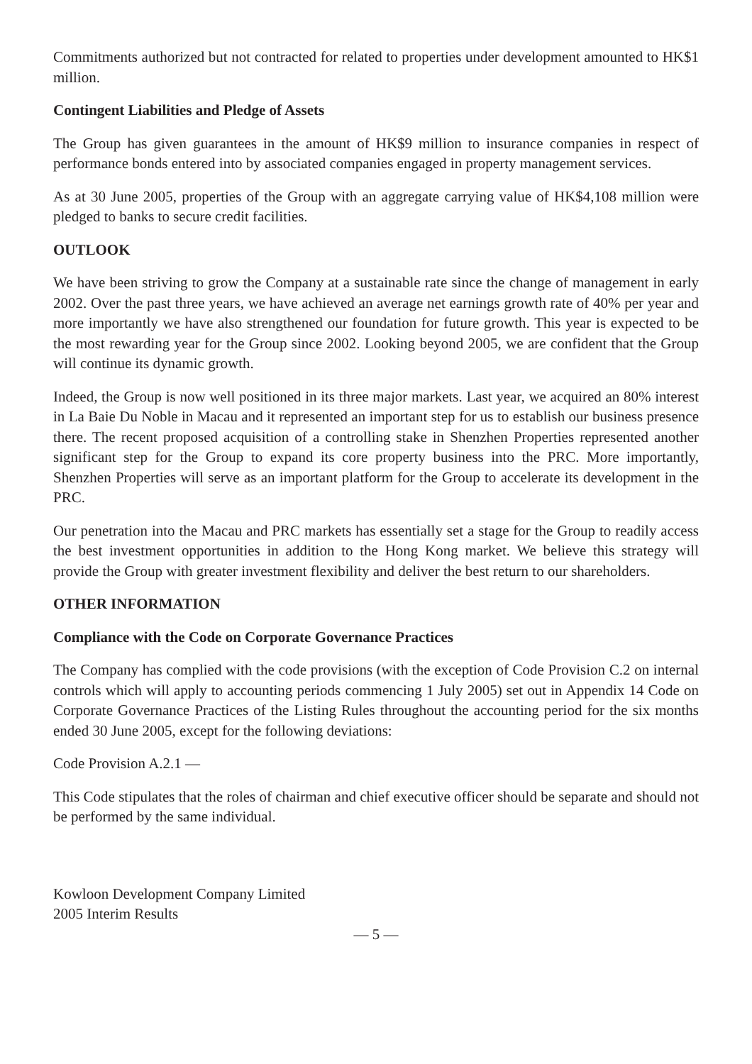Commitments authorized but not contracted for related to properties under development amounted to HK$1 million.
Contingent Liabilities and Pledge of Assets
The Group has given guarantees in the amount of HK$9 million to insurance companies in respect of performance bonds entered into by associated companies engaged in property management services.
As at 30 June 2005, properties of the Group with an aggregate carrying value of HK$4,108 million were pledged to banks to secure credit facilities.
OUTLOOK
We have been striving to grow the Company at a sustainable rate since the change of management in early 2002. Over the past three years, we have achieved an average net earnings growth rate of 40% per year and more importantly we have also strengthened our foundation for future growth. This year is expected to be the most rewarding year for the Group since 2002. Looking beyond 2005, we are confident that the Group will continue its dynamic growth.
Indeed, the Group is now well positioned in its three major markets. Last year, we acquired an 80% interest in La Baie Du Noble in Macau and it represented an important step for us to establish our business presence there. The recent proposed acquisition of a controlling stake in Shenzhen Properties represented another significant step for the Group to expand its core property business into the PRC. More importantly, Shenzhen Properties will serve as an important platform for the Group to accelerate its development in the PRC.
Our penetration into the Macau and PRC markets has essentially set a stage for the Group to readily access the best investment opportunities in addition to the Hong Kong market. We believe this strategy will provide the Group with greater investment flexibility and deliver the best return to our shareholders.
OTHER INFORMATION
Compliance with the Code on Corporate Governance Practices
The Company has complied with the code provisions (with the exception of Code Provision C.2 on internal controls which will apply to accounting periods commencing 1 July 2005) set out in Appendix 14 Code on Corporate Governance Practices of the Listing Rules throughout the accounting period for the six months ended 30 June 2005, except for the following deviations:
Code Provision A.2.1 —
This Code stipulates that the roles of chairman and chief executive officer should be separate and should not be performed by the same individual.
Kowloon Development Company Limited
2005 Interim Results
— 5 —